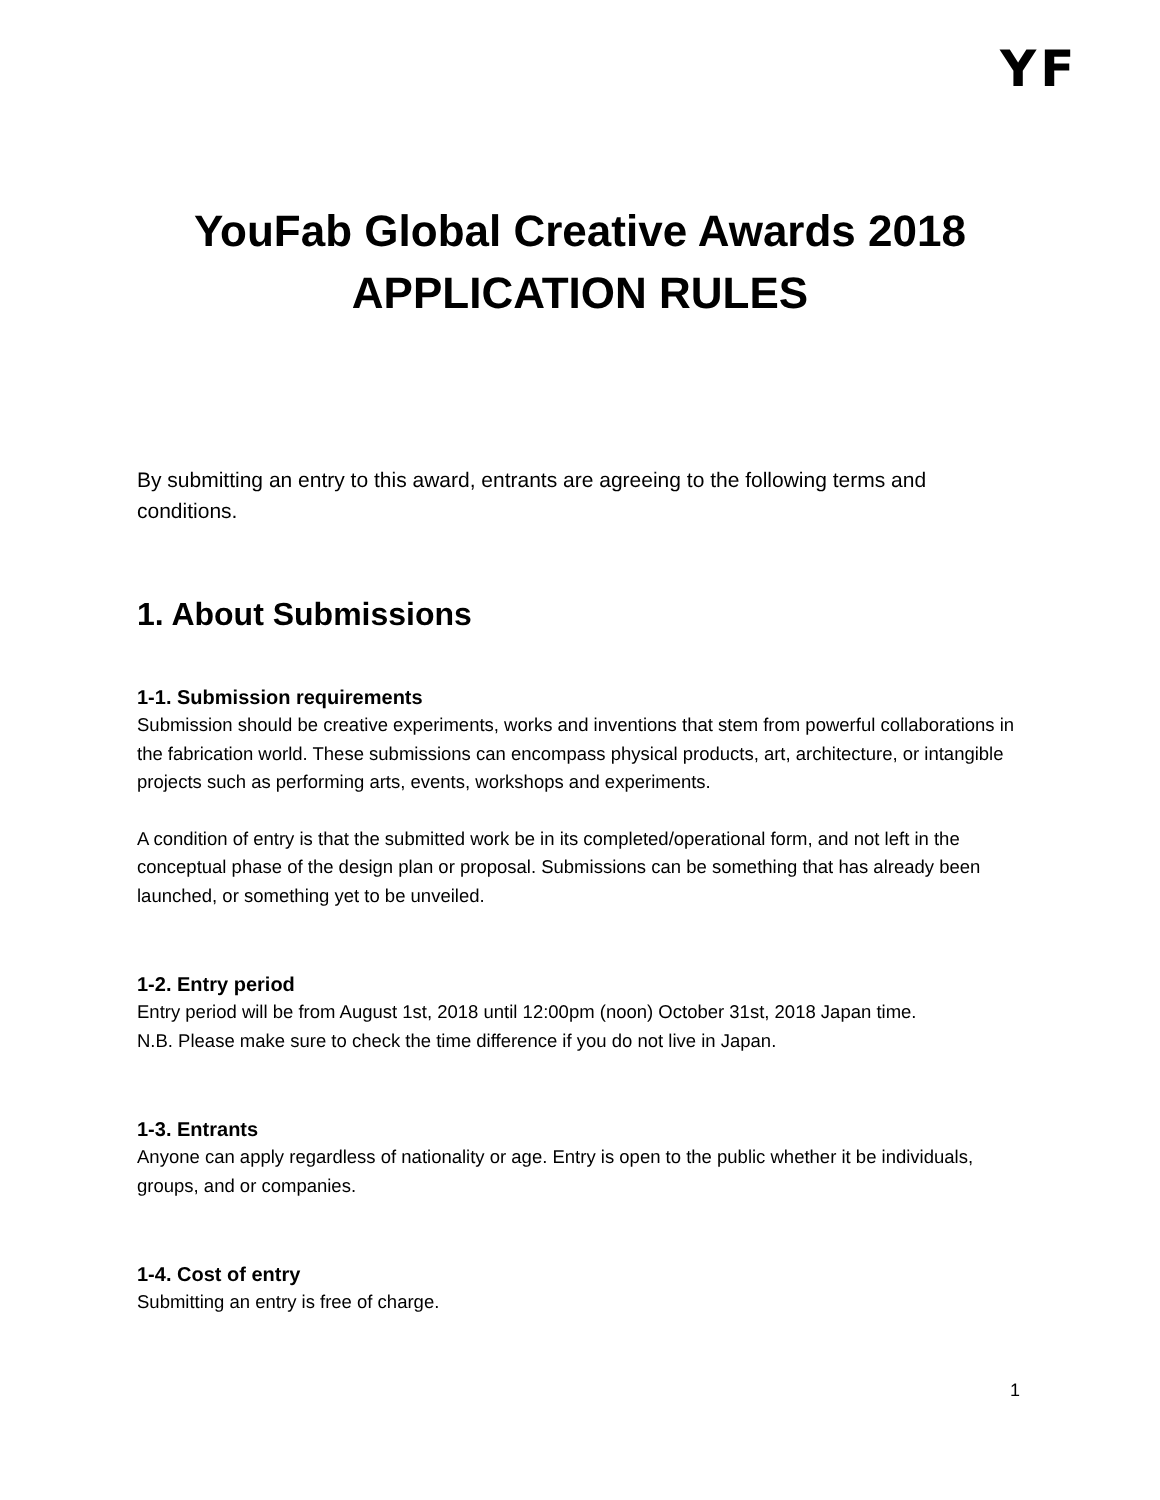YF
YouFab Global Creative Awards 2018
APPLICATION RULES
By submitting an entry to this award, entrants are agreeing to the following terms and conditions.
1. About Submissions
1-1. Submission requirements
Submission should be creative experiments, works and inventions that stem from powerful collaborations in the fabrication world. These submissions can encompass physical products, art, architecture, or intangible projects such as performing arts, events, workshops and experiments.
A condition of entry is that the submitted work be in its completed/operational form, and not left in the conceptual phase of the design plan or proposal. Submissions can be something that has already been launched, or something yet to be unveiled.
1-2. Entry period
Entry period will be from August 1st, 2018 until 12:00pm (noon) October 31st, 2018 Japan time.
N.B. Please make sure to check the time difference if you do not live in Japan.
1-3. Entrants
Anyone can apply regardless of nationality or age. Entry is open to the public whether it be individuals, groups, and or companies.
1-4. Cost of entry
Submitting an entry is free of charge.
1